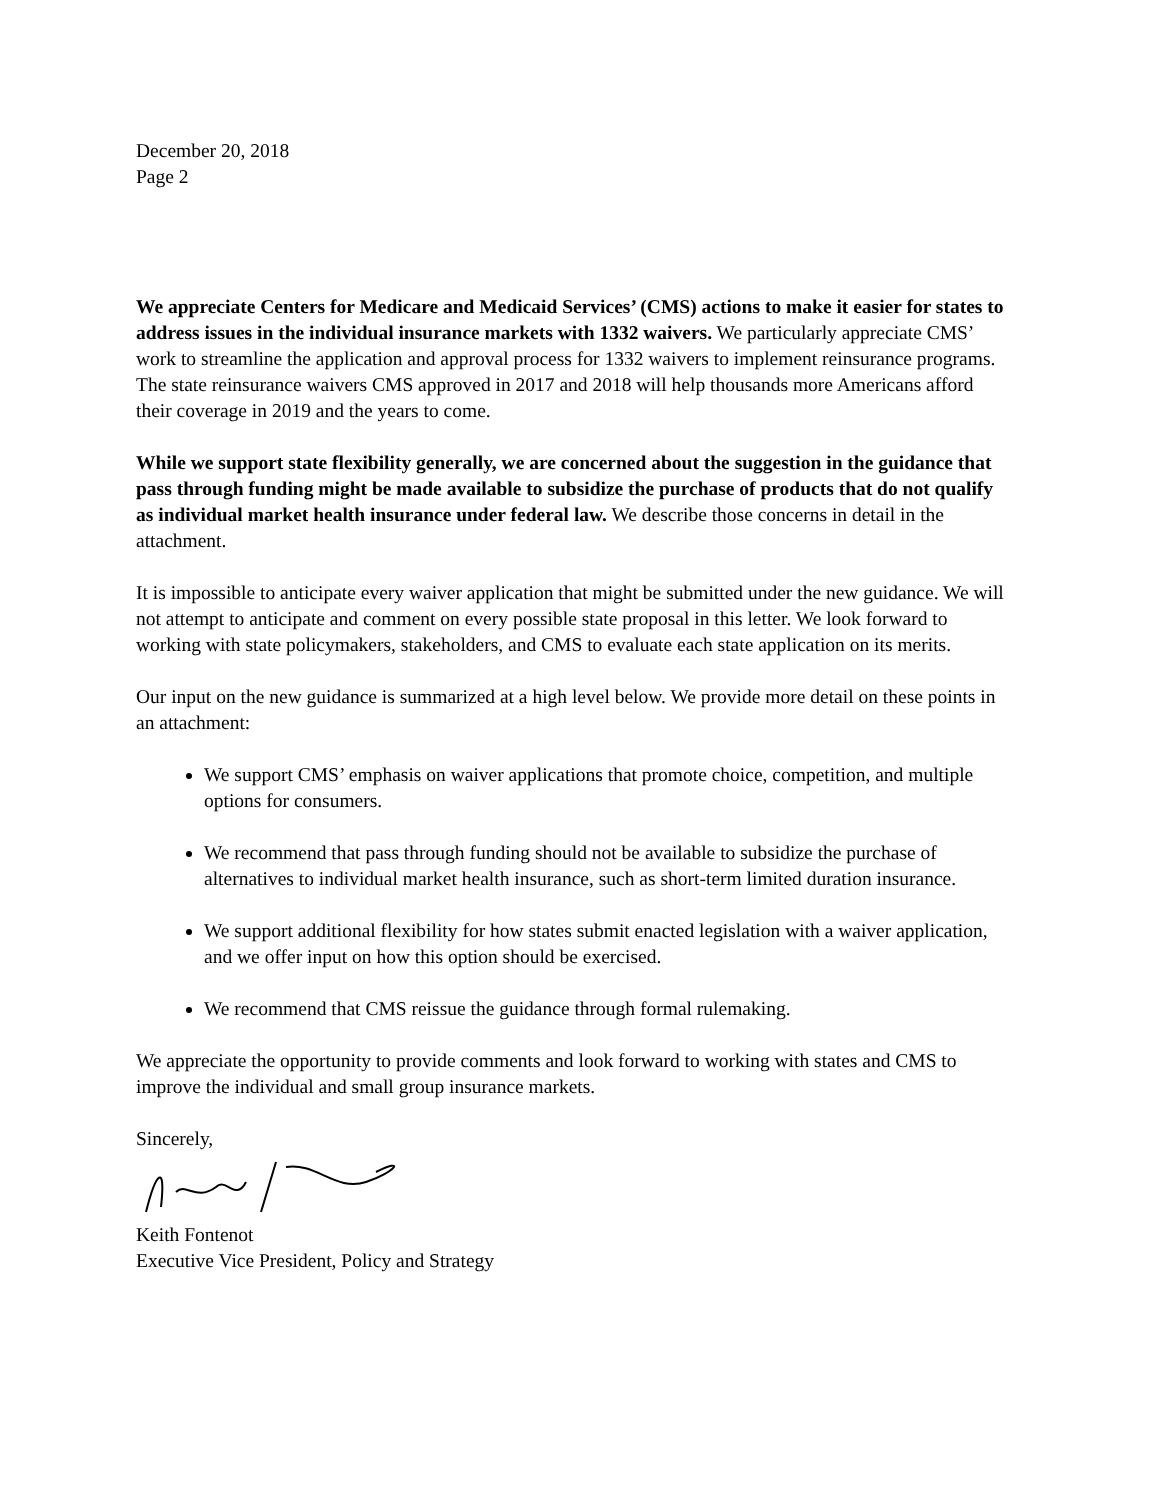December 20, 2018
Page 2
We appreciate Centers for Medicare and Medicaid Services’ (CMS) actions to make it easier for states to address issues in the individual insurance markets with 1332 waivers. We particularly appreciate CMS’ work to streamline the application and approval process for 1332 waivers to implement reinsurance programs. The state reinsurance waivers CMS approved in 2017 and 2018 will help thousands more Americans afford their coverage in 2019 and the years to come.
While we support state flexibility generally, we are concerned about the suggestion in the guidance that pass through funding might be made available to subsidize the purchase of products that do not qualify as individual market health insurance under federal law. We describe those concerns in detail in the attachment.
It is impossible to anticipate every waiver application that might be submitted under the new guidance. We will not attempt to anticipate and comment on every possible state proposal in this letter. We look forward to working with state policymakers, stakeholders, and CMS to evaluate each state application on its merits.
Our input on the new guidance is summarized at a high level below. We provide more detail on these points in an attachment:
We support CMS’ emphasis on waiver applications that promote choice, competition, and multiple options for consumers.
We recommend that pass through funding should not be available to subsidize the purchase of alternatives to individual market health insurance, such as short-term limited duration insurance.
We support additional flexibility for how states submit enacted legislation with a waiver application, and we offer input on how this option should be exercised.
We recommend that CMS reissue the guidance through formal rulemaking.
We appreciate the opportunity to provide comments and look forward to working with states and CMS to improve the individual and small group insurance markets.
Sincerely,
Keith Fontenot
Executive Vice President, Policy and Strategy